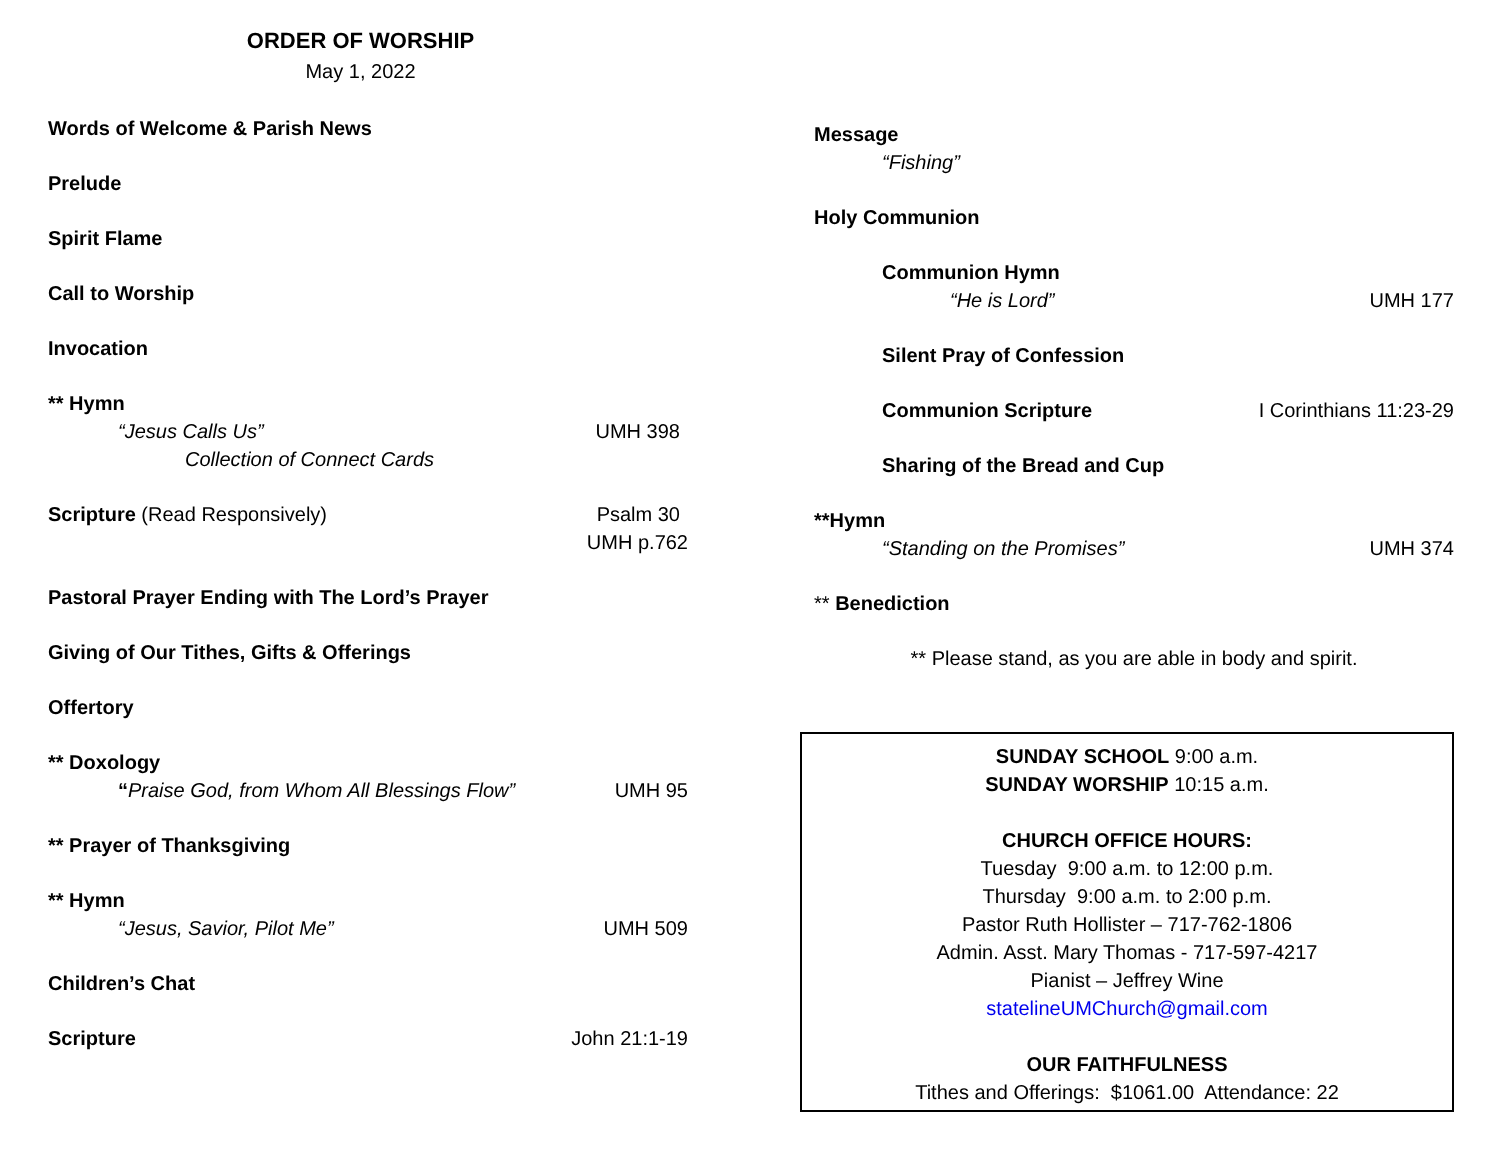ORDER OF WORSHIP
May 1, 2022
Words of Welcome & Parish News
Prelude
Spirit Flame
Call to Worship
Invocation
** Hymn
“Jesus Calls Us” UMH 398
Collection of Connect Cards
Scripture (Read Responsively) Psalm 30
UMH p.762
Pastoral Prayer Ending with The Lord’s Prayer
Giving of Our Tithes, Gifts & Offerings
Offertory
** Doxology
“Praise God, from Whom All Blessings Flow” UMH 95
** Prayer of Thanksgiving
** Hymn
“Jesus, Savior, Pilot Me” UMH 509
Children’s Chat
Scripture John 21:1-19
Message
“Fishing”
Holy Communion
Communion Hymn
“He is Lord” UMH 177
Silent Pray of Confession
Communion Scripture I Corinthians 11:23-29
Sharing of the Bread and Cup
**Hymn
“Standing on the Promises” UMH 374
** Benediction
** Please stand, as you are able in body and spirit.
SUNDAY SCHOOL 9:00 a.m.
SUNDAY WORSHIP 10:15 a.m.
CHURCH OFFICE HOURS:
Tuesday 9:00 a.m. to 12:00 p.m.
Thursday 9:00 a.m. to 2:00 p.m.
Pastor Ruth Hollister – 717-762-1806
Admin. Asst. Mary Thomas - 717-597-4217
Pianist – Jeffrey Wine
statelineUMChurch@gmail.com
OUR FAITHFULNESS
Tithes and Offerings: $1061.00 Attendance: 22